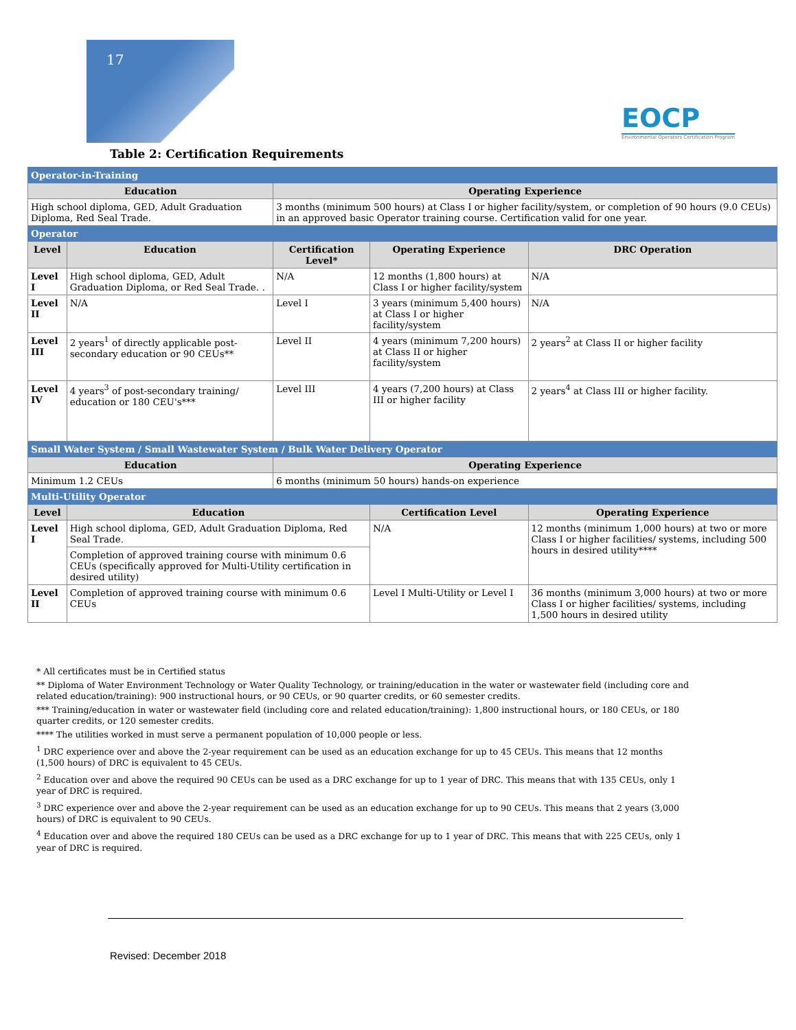17
EOCP
Environmental Operators Certification Program
Table 2: Certification Requirements
| Operator-in-Training | | | | |
| Education | | Operating Experience | | |
| High school diploma, GED, Adult Graduation Diploma, Red Seal Trade. | | 3 months (minimum 500 hours) at Class I or higher facility/system, or completion of 90 hours (9.0 CEUs) in an approved basic Operator training course. Certification valid for one year. | | |
| Operator | | | | |
| Level | Education | Certification Level* | Operating Experience | DRC Operation |
| Level I | High school diploma, GED, Adult Graduation Diploma, or Red Seal Trade. . | N/A | 12 months (1,800 hours) at Class I or higher facility/system | N/A |
| Level II | N/A | Level I | 3 years (minimum 5,400 hours) at Class I or higher facility/system | N/A |
| Level III | 2 years<sup>1</sup> of directly applicable post-secondary education or 90 CEUs** | Level II | 4 years (minimum 7,200 hours) at Class II or higher facility/system | 2 years<sup>2</sup> at Class II or higher facility |
| Level IV | 4 years<sup>3</sup> of post-secondary training/ education or 180 CEU's*** | Level III | 4 years (7,200 hours) at Class III or higher facility | 2 years<sup>4</sup> at Class III or higher facility. |
| Small Water System / Small Wastewater System / Bulk Water Delivery Operator | | | | |
| Education | | Operating Experience | | |
| Minimum 1.2 CEUs | | 6 months (minimum 50 hours) hands-on experience | | |
| Multi-Utility Operator | | | | |
| Level | Education | | Certification Level | Operating Experience |
| Level I | High school diploma, GED, Adult Graduation Diploma, Red Seal Trade. | | N/A | 12 months (minimum 1,000 hours) at two or more Class I or higher facilities/ systems, including 500 hours in desired utility**** |
| | Completion of approved training course with minimum 0.6 CEUs (specifically approved for Multi-Utility certification in desired utility) | | | |
| Level II | Completion of approved training course with minimum 0.6 CEUs | | Level I Multi-Utility or Level I | 36 months (minimum 3,000 hours) at two or more Class I or higher facilities/ systems, including 1,500 hours in desired utility |
* All certificates must be in Certified status
** Diploma of Water Environment Technology or Water Quality Technology, or training/education in the water or wastewater field (including core and related education/training): 900 instructional hours, or 90 CEUs, or 90 quarter credits, or 60 semester credits.
*** Training/education in water or wastewater field (including core and related education/training): 1,800 instructional hours, or 180 CEUs, or 180 quarter credits, or 120 semester credits.
**** The utilities worked in must serve a permanent population of 10,000 people or less.
<sup>1</sup> DRC experience over and above the 2-year requirement can be used as an education exchange for up to 45 CEUs. This means that 12 months (1,500 hours) of DRC is equivalent to 45 CEUs.
<sup>2</sup> Education over and above the required 90 CEUs can be used as a DRC exchange for up to 1 year of DRC. This means that with 135 CEUs, only 1 year of DRC is required.
<sup>3</sup> DRC experience over and above the 2-year requirement can be used as an education exchange for up to 90 CEUs. This means that 2 years (3,000 hours) of DRC is equivalent to 90 CEUs.
<sup>4</sup> Education over and above the required 180 CEUs can be used as a DRC exchange for up to 1 year of DRC. This means that with 225 CEUs, only 1 year of DRC is required.
Revised: December 2018